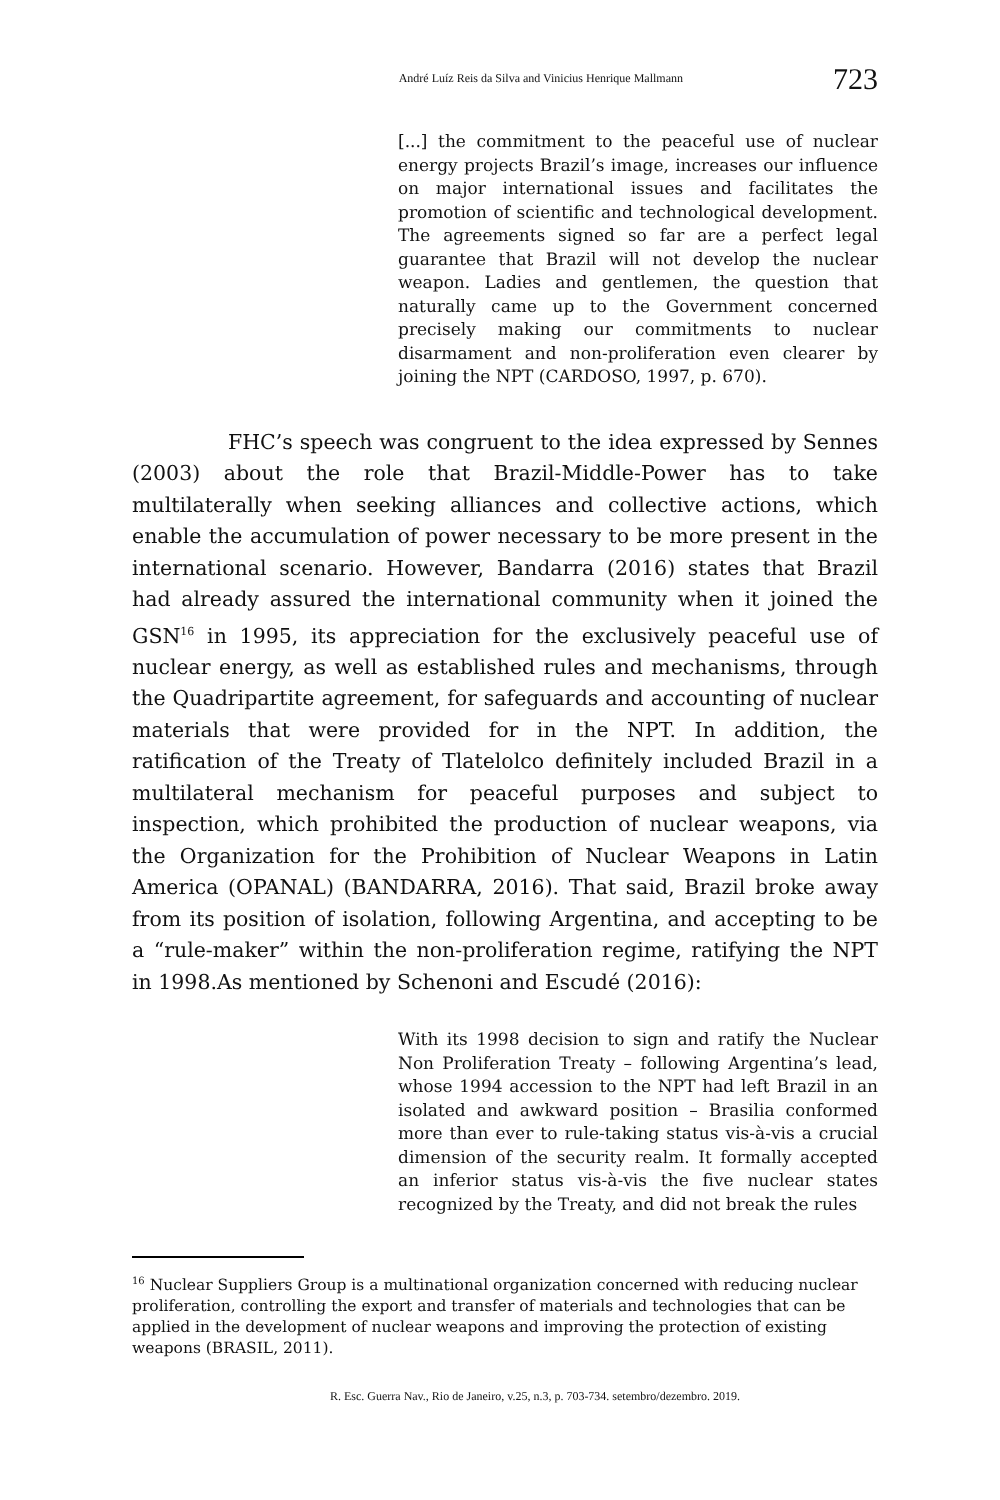André Luíz Reis da Silva and Vinicius Henrique Mallmann 723
[...] the commitment to the peaceful use of nuclear energy projects Brazil’s image, increases our influence on major international issues and facilitates the promotion of scientific and technological development. The agreements signed so far are a perfect legal guarantee that Brazil will not develop the nuclear weapon. Ladies and gentlemen, the question that naturally came up to the Government concerned precisely making our commitments to nuclear disarmament and non-proliferation even clearer by joining the NPT (CARDOSO, 1997, p. 670).
FHC’s speech was congruent to the idea expressed by Sennes (2003) about the role that Brazil-Middle-Power has to take multilaterally when seeking alliances and collective actions, which enable the accumulation of power necessary to be more present in the international scenario. However, Bandarra (2016) states that Brazil had already assured the international community when it joined the GSN<sup>16</sup> in 1995, its appreciation for the exclusively peaceful use of nuclear energy, as well as established rules and mechanisms, through the Quadripartite agreement, for safeguards and accounting of nuclear materials that were provided for in the NPT. In addition, the ratification of the Treaty of Tlatelolco definitely included Brazil in a multilateral mechanism for peaceful purposes and subject to inspection, which prohibited the production of nuclear weapons, via the Organization for the Prohibition of Nuclear Weapons in Latin America (OPANAL) (BANDARRA, 2016). That said, Brazil broke away from its position of isolation, following Argentina, and accepting to be a “rule-maker” within the non-proliferation regime, ratifying the NPT in 1998.As mentioned by Schenoni and Escudé (2016):
With its 1998 decision to sign and ratify the Nuclear Non Proliferation Treaty – following Argentina’s lead, whose 1994 accession to the NPT had left Brazil in an isolated and awkward position – Brasilia conformed more than ever to rule-taking status vis-à-vis a crucial dimension of the security realm. It formally accepted an inferior status vis-à-vis the five nuclear states recognized by the Treaty, and did not break the rules
<sup>16</sup> Nuclear Suppliers Group is a multinational organization concerned with reducing nuclear proliferation, controlling the export and transfer of materials and technologies that can be applied in the development of nuclear weapons and improving the protection of existing weapons (BRASIL, 2011).
R. Esc. Guerra Nav., Rio de Janeiro, v.25, n.3, p. 703-734. setembro/dezembro. 2019.